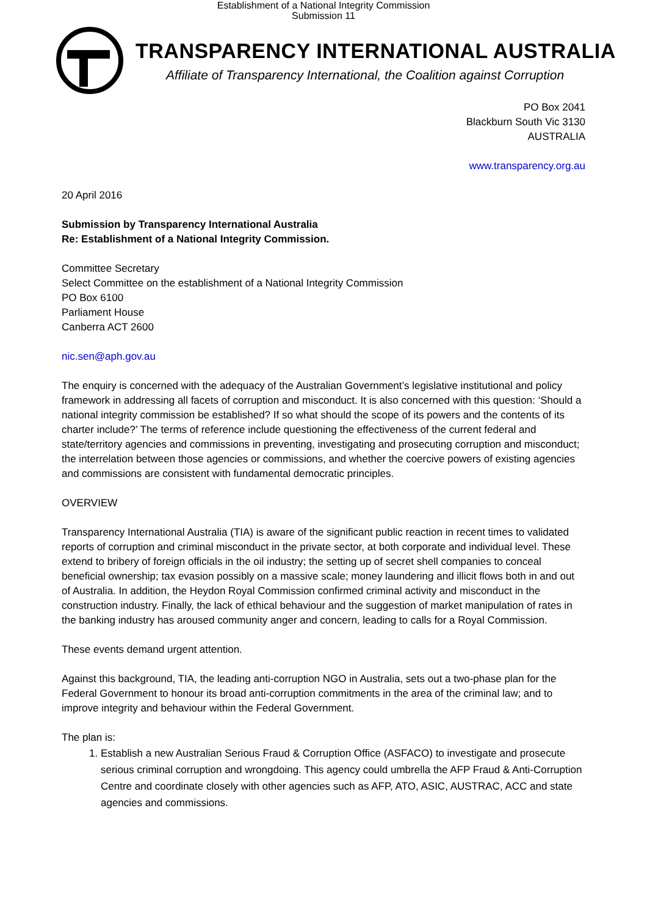Establishment of a National Integrity Commission
Submission 11
TRANSPARENCY INTERNATIONAL AUSTRALIA
Affiliate of Transparency International, the Coalition against Corruption
PO Box 2041
Blackburn South Vic 3130
AUSTRALIA
www.transparency.org.au
20 April 2016
Submission by Transparency International Australia
Re: Establishment of a National Integrity Commission.
Committee Secretary
Select Committee on the establishment of a National Integrity Commission
PO Box 6100
Parliament House
Canberra ACT 2600
nic.sen@aph.gov.au
The enquiry is concerned with the adequacy of the Australian Government’s legislative institutional and policy framework in addressing all facets of corruption and misconduct. It is also concerned with this question: ‘Should a national integrity commission be established? If so what should the scope of its powers and the contents of its charter include?’ The terms of reference include questioning the effectiveness of the current federal and state/territory agencies and commissions in preventing, investigating and prosecuting corruption and misconduct; the interrelation between those agencies or commissions, and whether the coercive powers of existing agencies and commissions are consistent with fundamental democratic principles.
OVERVIEW
Transparency International Australia (TIA) is aware of the significant public reaction in recent times to validated reports of corruption and criminal misconduct in the private sector, at both corporate and individual level. These extend to bribery of foreign officials in the oil industry; the setting up of secret shell companies to conceal beneficial ownership; tax evasion possibly on a massive scale; money laundering and illicit flows both in and out of Australia. In addition, the Heydon Royal Commission confirmed criminal activity and misconduct in the construction industry. Finally, the lack of ethical behaviour and the suggestion of market manipulation of rates in the banking industry has aroused community anger and concern, leading to calls for a Royal Commission.
These events demand urgent attention.
Against this background, TIA, the leading anti-corruption NGO in Australia, sets out a two-phase plan for the Federal Government to honour its broad anti-corruption commitments in the area of the criminal law; and to improve integrity and behaviour within the Federal Government.
The plan is:
1. Establish a new Australian Serious Fraud & Corruption Office (ASFACO) to investigate and prosecute serious criminal corruption and wrongdoing. This agency could umbrella the AFP Fraud & Anti-Corruption Centre and coordinate closely with other agencies such as AFP, ATO, ASIC, AUSTRAC, ACC and state agencies and commissions.